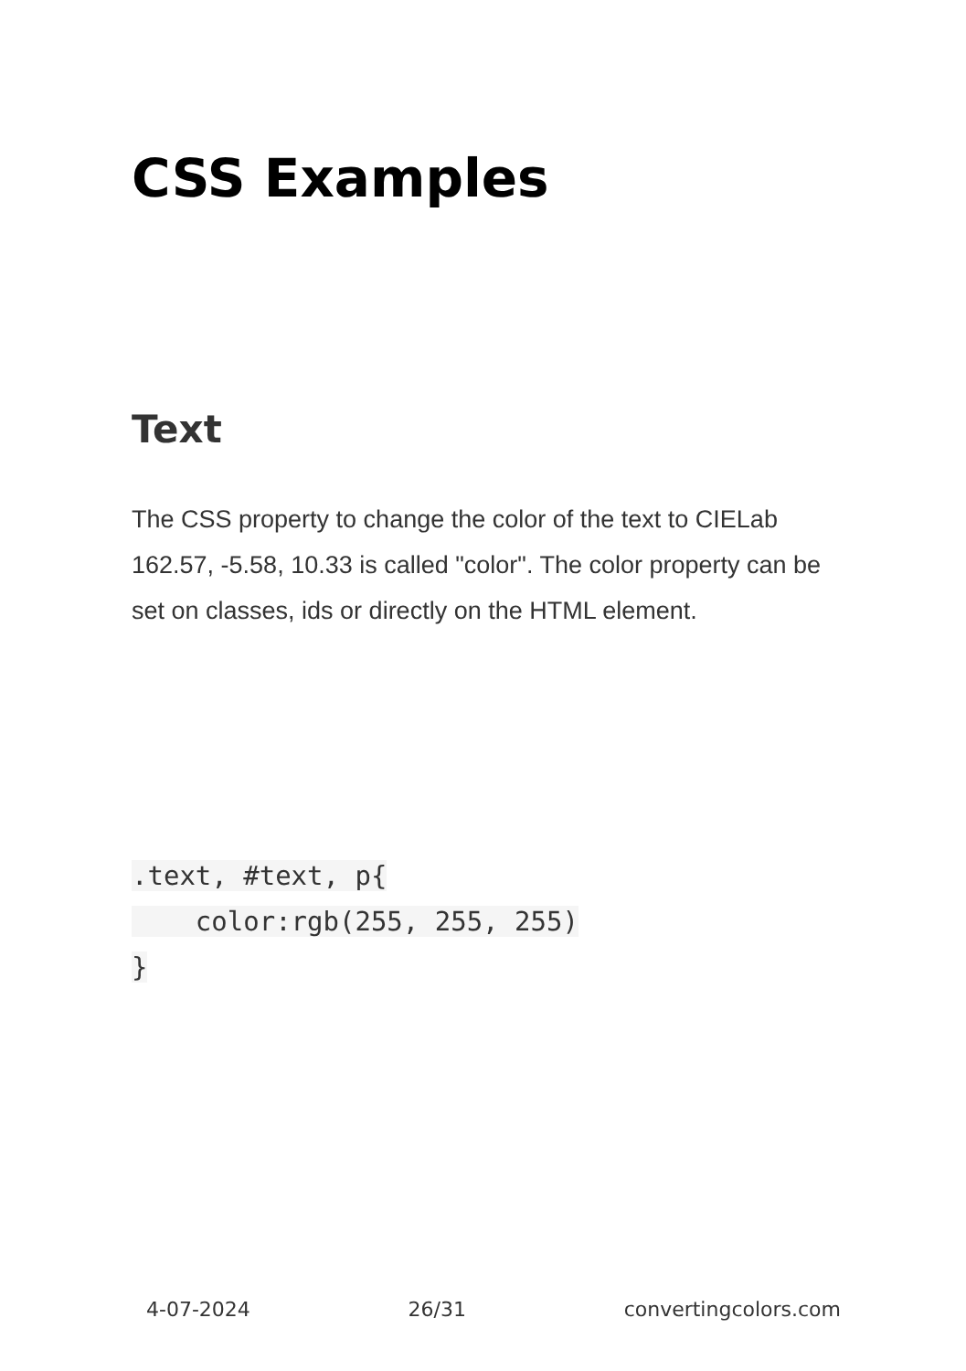CSS Examples
Text
The CSS property to change the color of the text to CIELab 162.57, -5.58, 10.33 is called "color". The color property can be set on classes, ids or directly on the HTML element.
.text, #text, p{
    color:rgb(255, 255, 255)
}
4-07-2024 26/31 convertingcolors.com